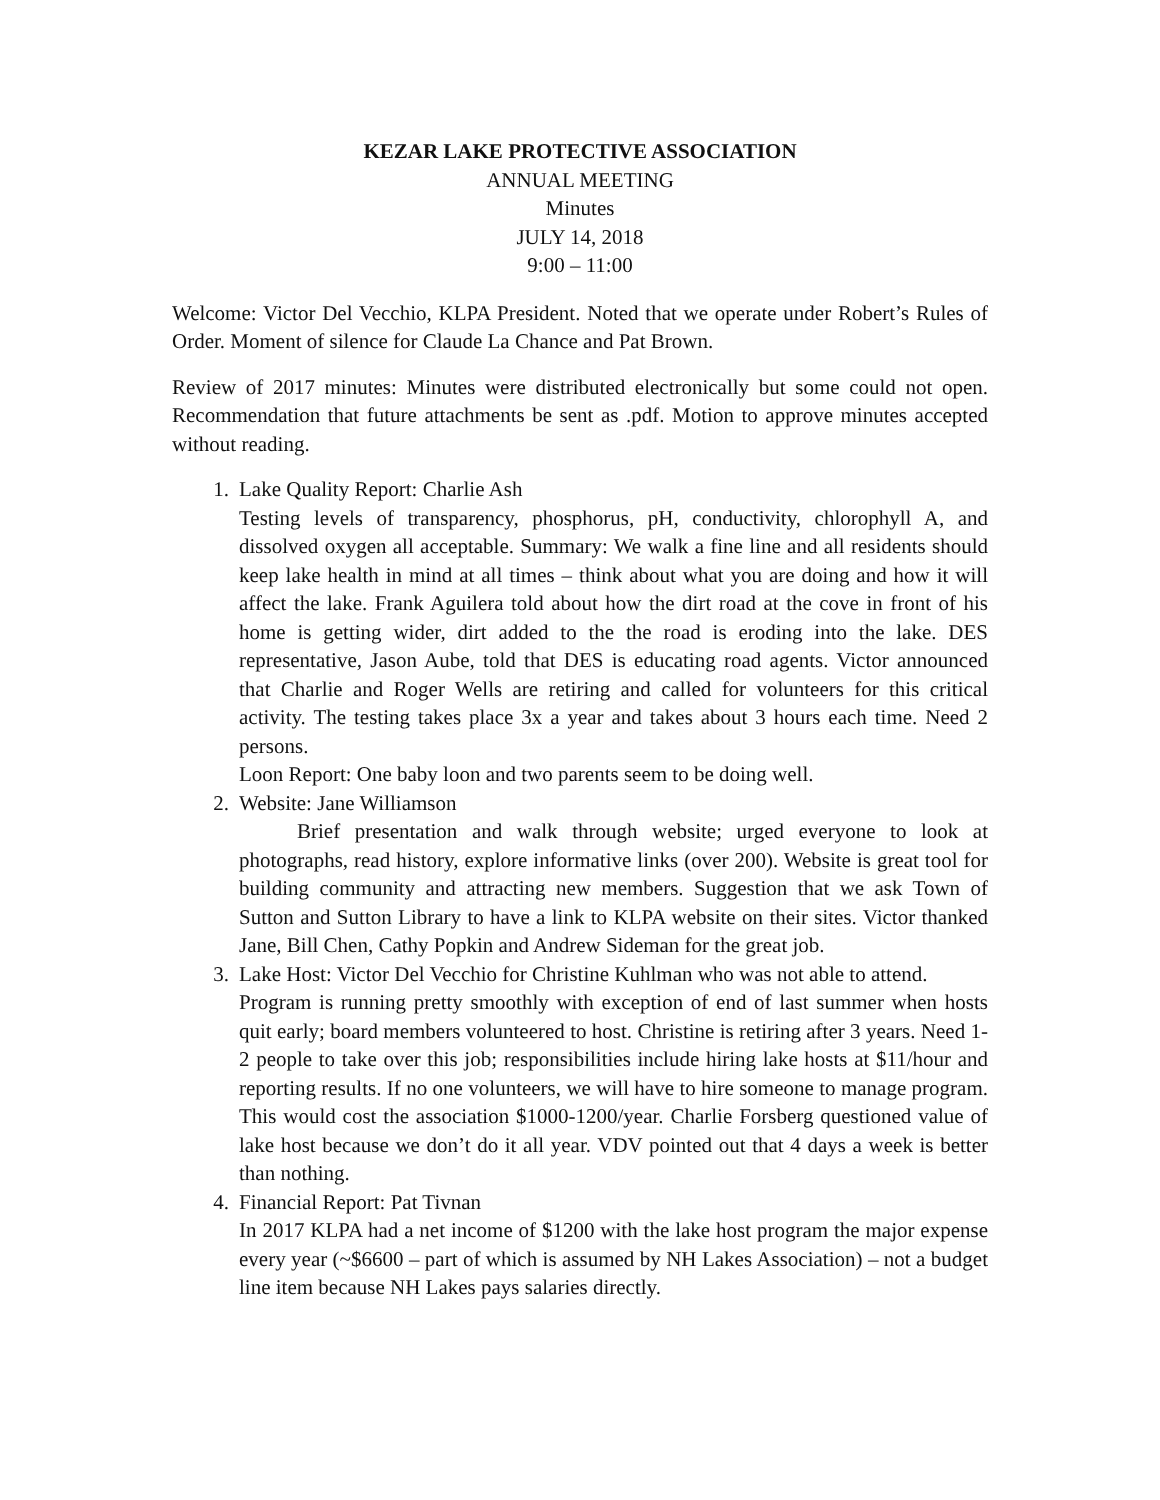KEZAR LAKE PROTECTIVE ASSOCIATION
ANNUAL MEETING
Minutes
JULY 14, 2018
9:00 – 11:00
Welcome: Victor Del Vecchio, KLPA President. Noted that we operate under Robert’s Rules of Order. Moment of silence for Claude La Chance and Pat Brown.
Review of 2017 minutes: Minutes were distributed electronically but some could not open. Recommendation that future attachments be sent as .pdf. Motion to approve minutes accepted without reading.
1. Lake Quality Report: Charlie Ash
Testing levels of transparency, phosphorus, pH, conductivity, chlorophyll A, and dissolved oxygen all acceptable. Summary: We walk a fine line and all residents should keep lake health in mind at all times – think about what you are doing and how it will affect the lake. Frank Aguilera told about how the dirt road at the cove in front of his home is getting wider, dirt added to the the road is eroding into the lake. DES representative, Jason Aube, told that DES is educating road agents. Victor announced that Charlie and Roger Wells are retiring and called for volunteers for this critical activity. The testing takes place 3x a year and takes about 3 hours each time. Need 2 persons.
Loon Report: One baby loon and two parents seem to be doing well.
2. Website: Jane Williamson
Brief presentation and walk through website; urged everyone to look at photographs, read history, explore informative links (over 200). Website is great tool for building community and attracting new members. Suggestion that we ask Town of Sutton and Sutton Library to have a link to KLPA website on their sites. Victor thanked Jane, Bill Chen, Cathy Popkin and Andrew Sideman for the great job.
3. Lake Host: Victor Del Vecchio for Christine Kuhlman who was not able to attend.
Program is running pretty smoothly with exception of end of last summer when hosts quit early; board members volunteered to host. Christine is retiring after 3 years. Need 1-2 people to take over this job; responsibilities include hiring lake hosts at $11/hour and reporting results. If no one volunteers, we will have to hire someone to manage program. This would cost the association $1000-1200/year. Charlie Forsberg questioned value of lake host because we don’t do it all year. VDV pointed out that 4 days a week is better than nothing.
4. Financial Report: Pat Tivnan
In 2017 KLPA had a net income of $1200 with the lake host program the major expense every year (~$6600 – part of which is assumed by NH Lakes Association) – not a budget line item because NH Lakes pays salaries directly.